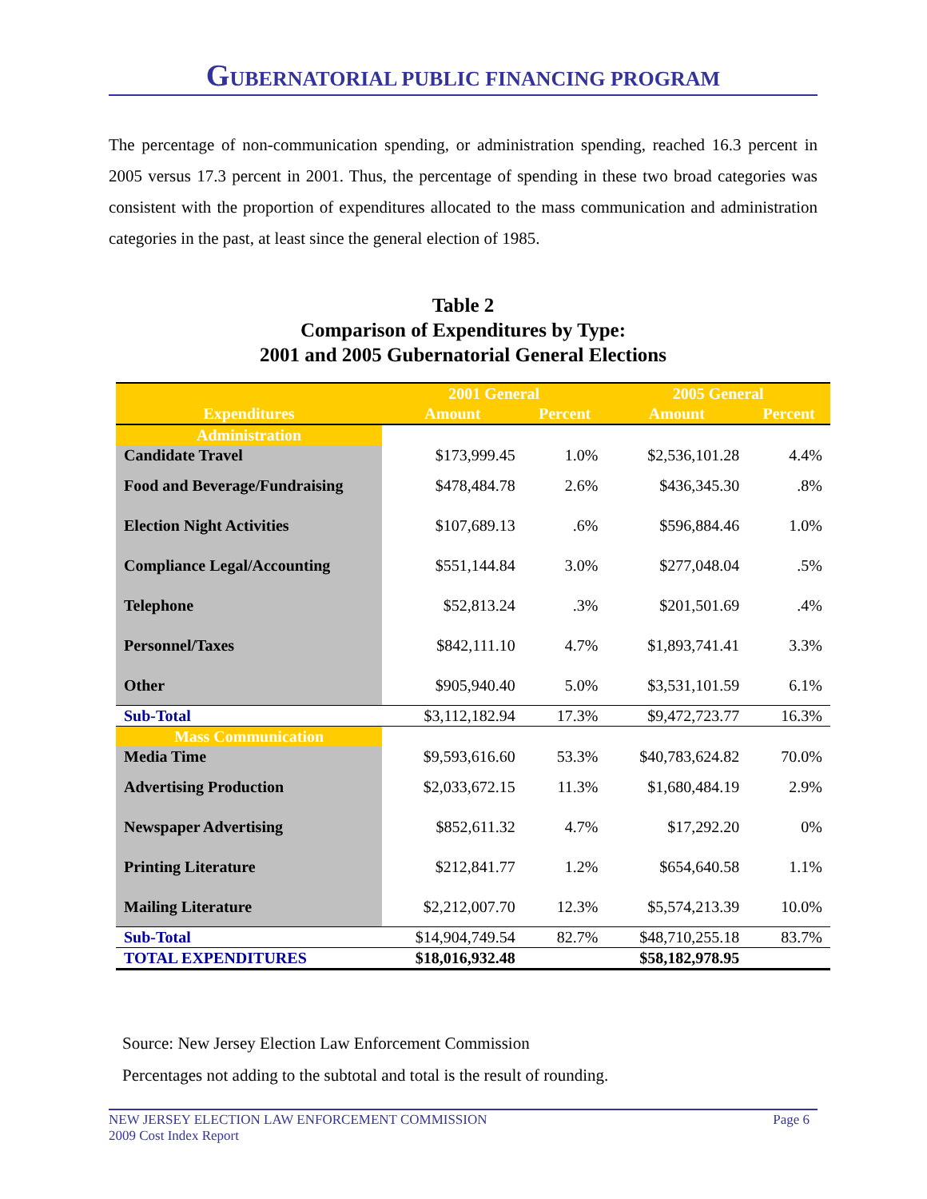GUBERNATORIAL PUBLIC FINANCING PROGRAM
The percentage of non-communication spending, or administration spending, reached 16.3 percent in 2005 versus 17.3 percent in 2001. Thus, the percentage of spending in these two broad categories was consistent with the proportion of expenditures allocated to the mass communication and administration categories in the past, at least since the general election of 1985.
Table 2
Comparison of Expenditures by Type:
2001 and 2005 Gubernatorial General Elections
| | 2001 General | | 2005 General | |
| --- | --- | --- | --- | --- |
| Expenditures | Amount | Percent | Amount | Percent |
| Administration | | | | |
| Candidate Travel | $173,999.45 | 1.0% | $2,536,101.28 | 4.4% |
| Food and Beverage/Fundraising | $478,484.78 | 2.6% | $436,345.30 | .8% |
| Election Night Activities | $107,689.13 | .6% | $596,884.46 | 1.0% |
| Compliance Legal/Accounting | $551,144.84 | 3.0% | $277,048.04 | .5% |
| Telephone | $52,813.24 | .3% | $201,501.69 | .4% |
| Personnel/Taxes | $842,111.10 | 4.7% | $1,893,741.41 | 3.3% |
| Other | $905,940.40 | 5.0% | $3,531,101.59 | 6.1% |
| Sub-Total | $3,112,182.94 | 17.3% | $9,472,723.77 | 16.3% |
| Mass Communication | | | | |
| Media Time | $9,593,616.60 | 53.3% | $40,783,624.82 | 70.0% |
| Advertising Production | $2,033,672.15 | 11.3% | $1,680,484.19 | 2.9% |
| Newspaper Advertising | $852,611.32 | 4.7% | $17,292.20 | 0% |
| Printing Literature | $212,841.77 | 1.2% | $654,640.58 | 1.1% |
| Mailing Literature | $2,212,007.70 | 12.3% | $5,574,213.39 | 10.0% |
| Sub-Total | $14,904,749.54 | 82.7% | $48,710,255.18 | 83.7% |
| TOTAL EXPENDITURES | $18,016,932.48 | | $58,182,978.95 | |
Source: New Jersey Election Law Enforcement Commission
Percentages not adding to the subtotal and total is the result of rounding.
NEW JERSEY ELECTION LAW ENFORCEMENT COMMISSION Page 6
2009 Cost Index Report